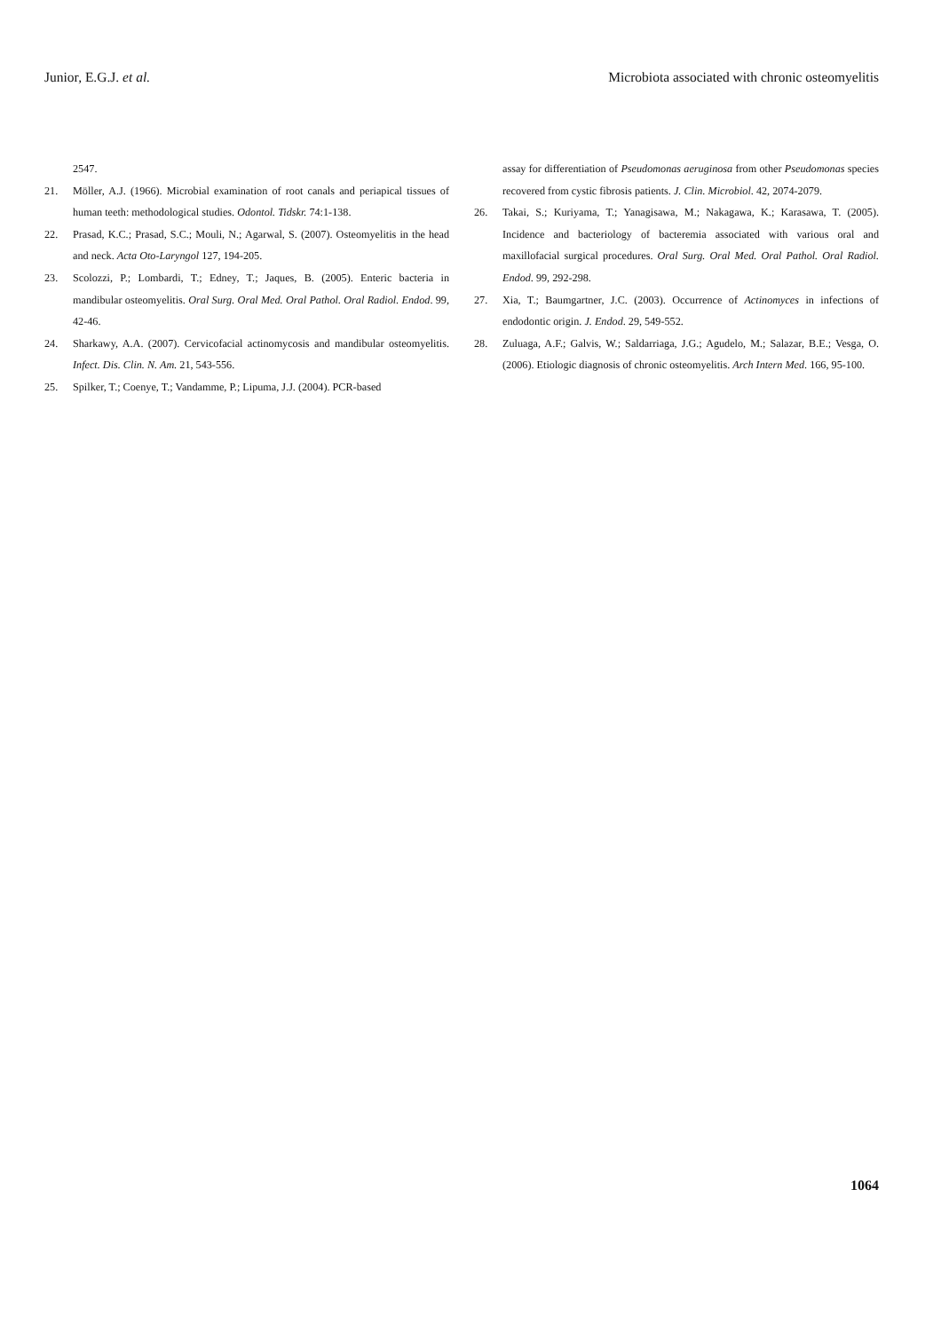Junior, E.G.J. et al. Microbiota associated with chronic osteomyelitis
2547.
21. Möller, A.J. (1966). Microbial examination of root canals and periapical tissues of human teeth: methodological studies. Odontol. Tidskr. 74:1-138.
22. Prasad, K.C.; Prasad, S.C.; Mouli, N.; Agarwal, S. (2007). Osteomyelitis in the head and neck. Acta Oto-Laryngol 127, 194-205.
23. Scolozzi, P.; Lombardi, T.; Edney, T.; Jaques, B. (2005). Enteric bacteria in mandibular osteomyelitis. Oral Surg. Oral Med. Oral Pathol. Oral Radiol. Endod. 99, 42-46.
24. Sharkawy, A.A. (2007). Cervicofacial actinomycosis and mandibular osteomyelitis. Infect. Dis. Clin. N. Am. 21, 543-556.
25. Spilker, T.; Coenye, T.; Vandamme, P.; Lipuma, J.J. (2004). PCR-based
assay for differentiation of Pseudomonas aeruginosa from other Pseudomonas species recovered from cystic fibrosis patients. J. Clin. Microbiol. 42, 2074-2079.
26. Takai, S.; Kuriyama, T.; Yanagisawa, M.; Nakagawa, K.; Karasawa, T. (2005). Incidence and bacteriology of bacteremia associated with various oral and maxillofacial surgical procedures. Oral Surg. Oral Med. Oral Pathol. Oral Radiol. Endod. 99, 292-298.
27. Xia, T.; Baumgartner, J.C. (2003). Occurrence of Actinomyces in infections of endodontic origin. J. Endod. 29, 549-552.
28. Zuluaga, A.F.; Galvis, W.; Saldarriaga, J.G.; Agudelo, M.; Salazar, B.E.; Vesga, O. (2006). Etiologic diagnosis of chronic osteomyelitis. Arch Intern Med. 166, 95-100.
1064